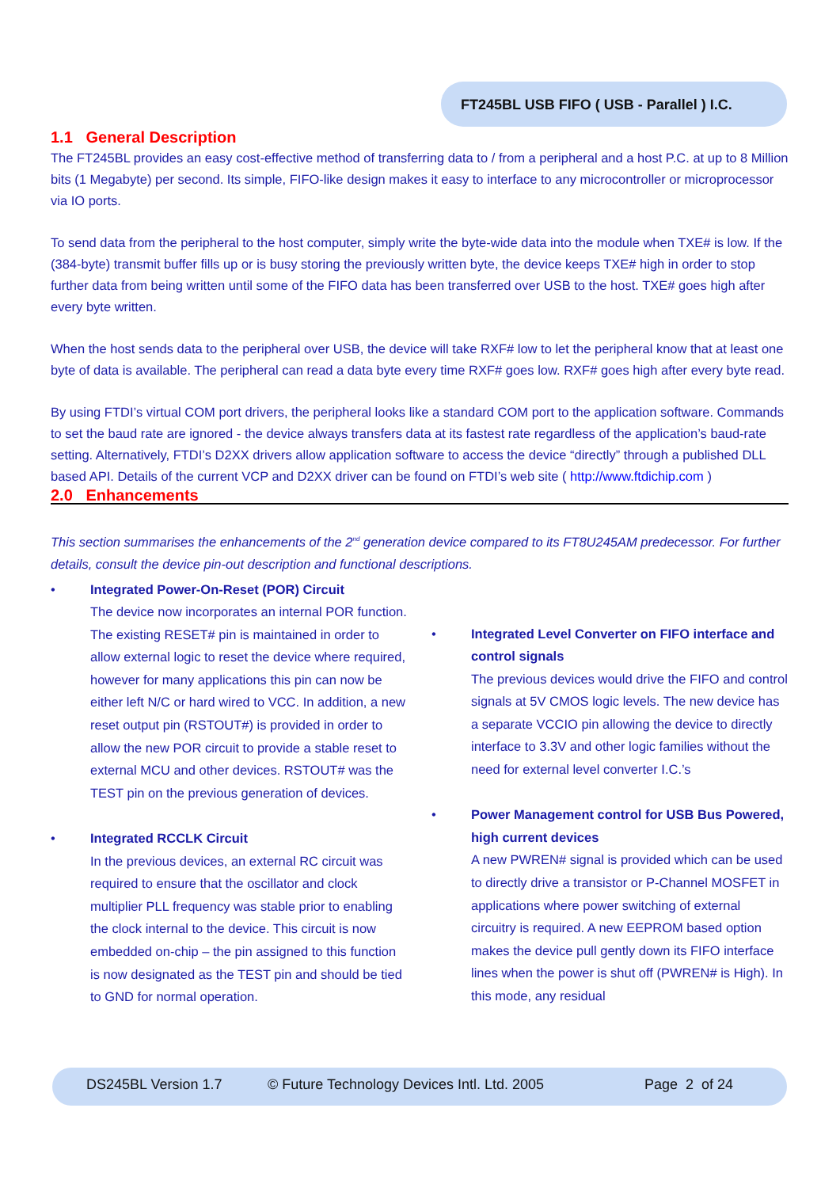FT245BL USB FIFO ( USB - Parallel ) I.C.
1.1 General Description
The FT245BL provides an easy cost-effective method of transferring data to / from a peripheral and a host P.C. at up to 8 Million bits (1 Megabyte) per second. Its simple, FIFO-like design makes it easy to interface to any microcontroller or microprocessor via IO ports.
To send data from the peripheral to the host computer, simply write the byte-wide data into the module when TXE# is low. If the (384-byte) transmit buffer fills up or is busy storing the previously written byte, the device keeps TXE# high in order to stop further data from being written until some of the FIFO data has been transferred over USB to the host. TXE# goes high after every byte written.
When the host sends data to the peripheral over USB, the device will take RXF# low to let the peripheral know that at least one byte of data is available. The peripheral can read a data byte every time RXF# goes low. RXF# goes high after every byte read.
By using FTDI’s virtual COM port drivers, the peripheral looks like a standard COM port to the application software. Commands to set the baud rate are ignored - the device always transfers data at its fastest rate regardless of the application’s baud-rate setting. Alternatively, FTDI’s D2XX drivers allow application software to access the device “directly” through a published DLL based API. Details of the current VCP and D2XX driver can be found on FTDI’s web site ( http://www.ftdichip.com )
2.0 Enhancements
This section summarises the enhancements of the 2<sup>nd</sup> generation device compared to its FT8U245AM predecessor. For further details, consult the device pin-out description and functional descriptions.
• Integrated Power-On-Reset (POR) Circuit
The device now incorporates an internal POR function. The existing RESET# pin is maintained in order to allow external logic to reset the device where required, however for many applications this pin can now be either left N/C or hard wired to VCC. In addition, a new reset output pin (RSTOUT#) is provided in order to allow the new POR circuit to provide a stable reset to external MCU and other devices. RSTOUT# was the TEST pin on the previous generation of devices.
• Integrated RCCLK Circuit
In the previous devices, an external RC circuit was required to ensure that the oscillator and clock multiplier PLL frequency was stable prior to enabling the clock internal to the device. This circuit is now embedded on-chip – the pin assigned to this function is now designated as the TEST pin and should be tied to GND for normal operation.
• Integrated Level Converter on FIFO interface and control signals
The previous devices would drive the FIFO and control signals at 5V CMOS logic levels. The new device has a separate VCCIO pin allowing the device to directly interface to 3.3V and other logic families without the need for external level converter I.C.’s
• Power Management control for USB Bus Powered, high current devices
A new PWREN# signal is provided which can be used to directly drive a transistor or P-Channel MOSFET in applications where power switching of external circuitry is required. A new EEPROM based option makes the device pull gently down its FIFO interface lines when the power is shut off (PWREN# is High). In this mode, any residual
DS245BL Version 1.7 © Future Technology Devices Intl. Ltd. 2005 Page 2 of 24